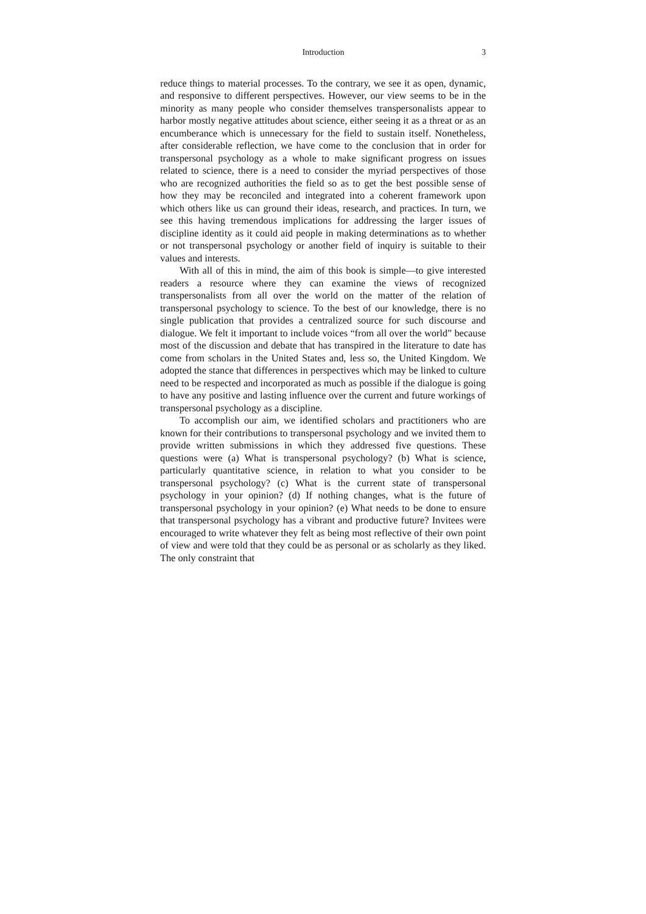Introduction 3
reduce things to material processes. To the contrary, we see it as open, dynamic, and responsive to different perspectives. However, our view seems to be in the minority as many people who consider themselves transpersonalists appear to harbor mostly negative attitudes about science, either seeing it as a threat or as an encumberance which is unnecessary for the field to sustain itself. Nonetheless, after considerable reflection, we have come to the conclusion that in order for transpersonal psychology as a whole to make significant progress on issues related to science, there is a need to consider the myriad perspectives of those who are recognized authorities the field so as to get the best possible sense of how they may be reconciled and integrated into a coherent framework upon which others like us can ground their ideas, research, and practices. In turn, we see this having tremendous implications for addressing the larger issues of discipline identity as it could aid people in making determinations as to whether or not transpersonal psychology or another field of inquiry is suitable to their values and interests.
With all of this in mind, the aim of this book is simple—to give interested readers a resource where they can examine the views of recognized transpersonalists from all over the world on the matter of the relation of transpersonal psychology to science. To the best of our knowledge, there is no single publication that provides a centralized source for such discourse and dialogue. We felt it important to include voices “from all over the world” because most of the discussion and debate that has transpired in the literature to date has come from scholars in the United States and, less so, the United Kingdom. We adopted the stance that differences in perspectives which may be linked to culture need to be respected and incorporated as much as possible if the dialogue is going to have any positive and lasting influence over the current and future workings of transpersonal psychology as a discipline.
To accomplish our aim, we identified scholars and practitioners who are known for their contributions to transpersonal psychology and we invited them to provide written submissions in which they addressed five questions. These questions were (a) What is transpersonal psychology? (b) What is science, particularly quantitative science, in relation to what you consider to be transpersonal psychology? (c) What is the current state of transpersonal psychology in your opinion? (d) If nothing changes, what is the future of transpersonal psychology in your opinion? (e) What needs to be done to ensure that transpersonal psychology has a vibrant and productive future? Invitees were encouraged to write whatever they felt as being most reflective of their own point of view and were told that they could be as personal or as scholarly as they liked. The only constraint that